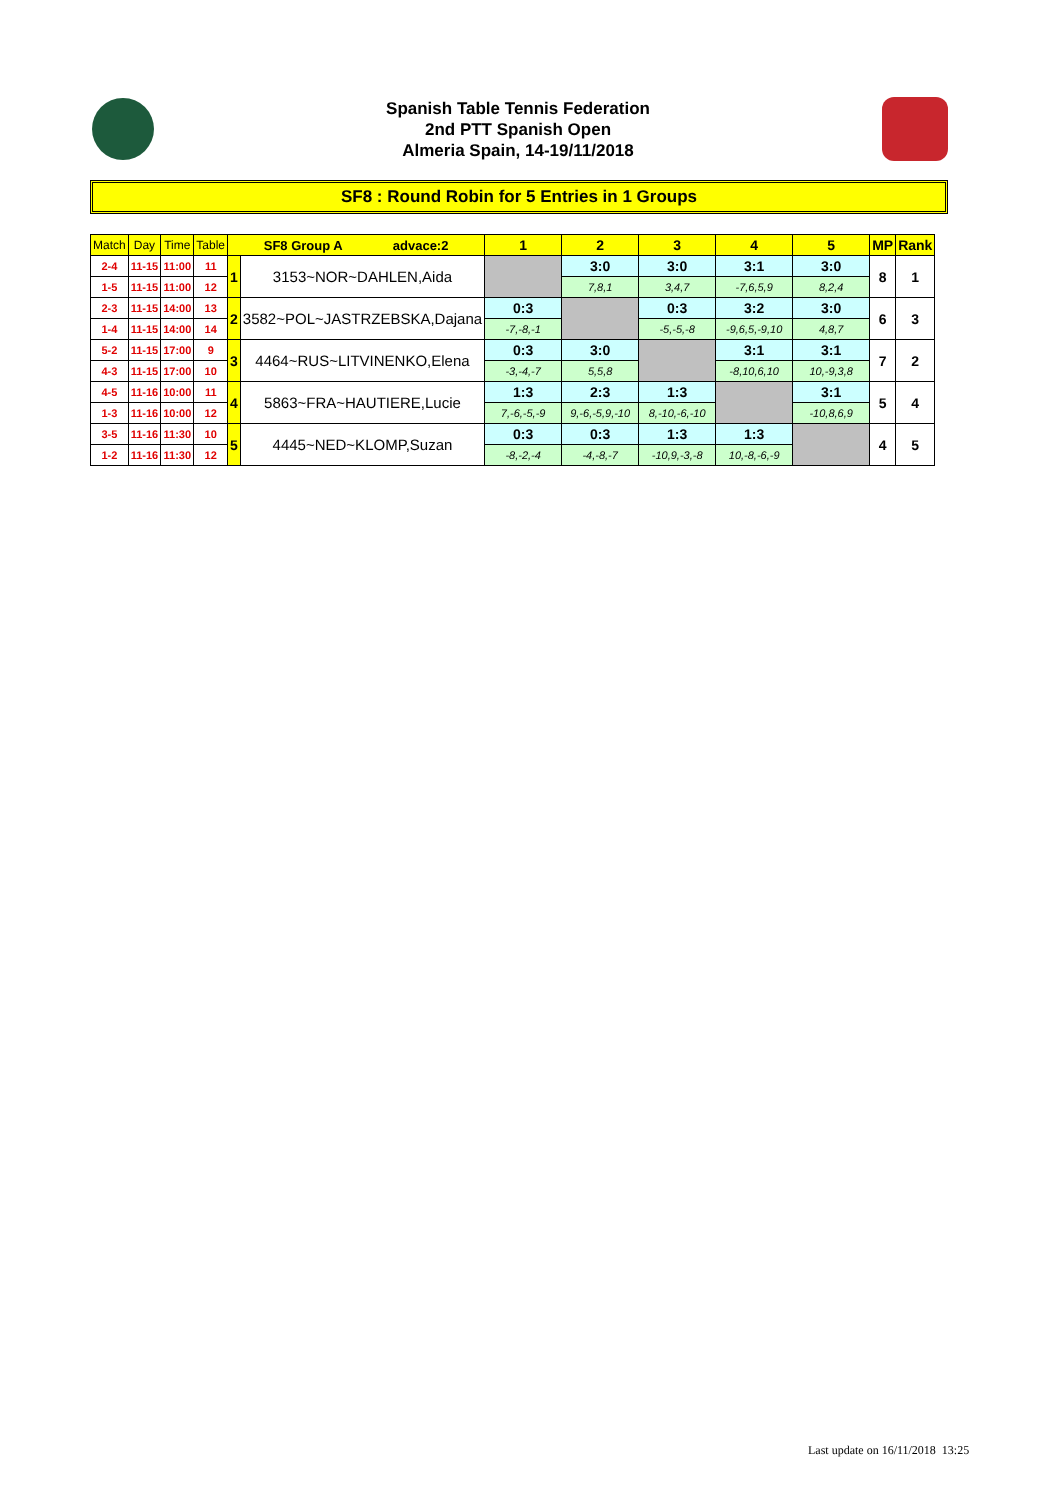Spanish Table Tennis Federation
2nd PTT Spanish Open
Almeria Spain, 14-19/11/2018
SF8 : Round Robin for 5 Entries in 1 Groups
| Match | Day | Time | Table | SF8 Group A advace:2 | | 1 | 2 | 3 | 4 | 5 | MP | Rank |
| --- | --- | --- | --- | --- | --- | --- | --- | --- | --- | --- | --- | --- |
| 2-4 | 11-15 | 11:00 | 11 | 1 | 3153~NOR~DAHLEN,Aida | | 3:0 | 3:0 | 3:1 | 3:0 | 8 | 1 |
| 1-5 | 11-15 | 11:00 | 12 | | | | 7,8,1 | 3,4,7 | -7,6,5,9 | 8,2,4 | | |
| 2-3 | 11-15 | 14:00 | 13 | 2 | 3582~POL~JASTRZEBSKA,Dajana | 0:3 | | 0:3 | 3:2 | 3:0 | 6 | 3 |
| 1-4 | 11-15 | 14:00 | 14 | | | -7,-8,-1 | | -5,-5,-8 | -9,6,5,-9,10 | 4,8,7 | | |
| 5-2 | 11-15 | 17:00 | 9 | 3 | 4464~RUS~LITVINENKO,Elena | 0:3 | 3:0 | | 3:1 | 3:1 | 7 | 2 |
| 4-3 | 11-15 | 17:00 | 10 | | | -3,-4,-7 | 5,5,8 | | -8,10,6,10 | 10,-9,3,8 | | |
| 4-5 | 11-16 | 10:00 | 11 | 4 | 5863~FRA~HAUTIERE,Lucie | 1:3 | 2:3 | 1:3 | | 3:1 | 5 | 4 |
| 1-3 | 11-16 | 10:00 | 12 | | | 7,-6,-5,-9 | 9,-6,-5,9,-10 | 8,-10,-6,-10 | | -10,8,6,9 | | |
| 3-5 | 11-16 | 11:30 | 10 | 5 | 4445~NED~KLOMP,Suzan | 0:3 | 0:3 | 1:3 | 1:3 | | 4 | 5 |
| 1-2 | 11-16 | 11:30 | 12 | | | -8,-2,-4 | -4,-8,-7 | -10,9,-3,-8 | 10,-8,-6,-9 | | | |
Last update on 16/11/2018 13:25